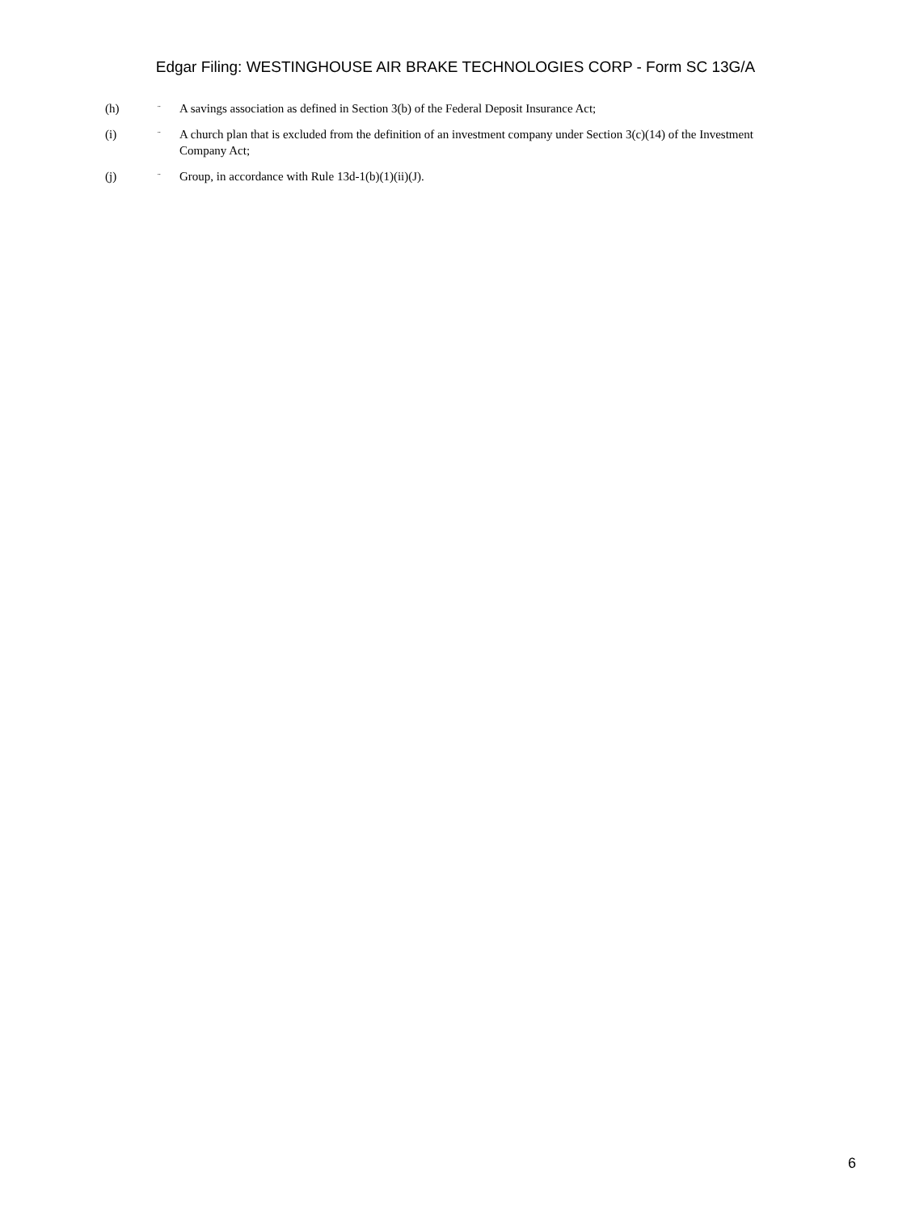Edgar Filing: WESTINGHOUSE AIR BRAKE TECHNOLOGIES CORP - Form SC 13G/A
(h) ¨ A savings association as defined in Section 3(b) of the Federal Deposit Insurance Act;
(i) ¨ A church plan that is excluded from the definition of an investment company under Section 3(c)(14) of the Investment Company Act;
(j) ¨ Group, in accordance with Rule 13d-1(b)(1)(ii)(J).
6